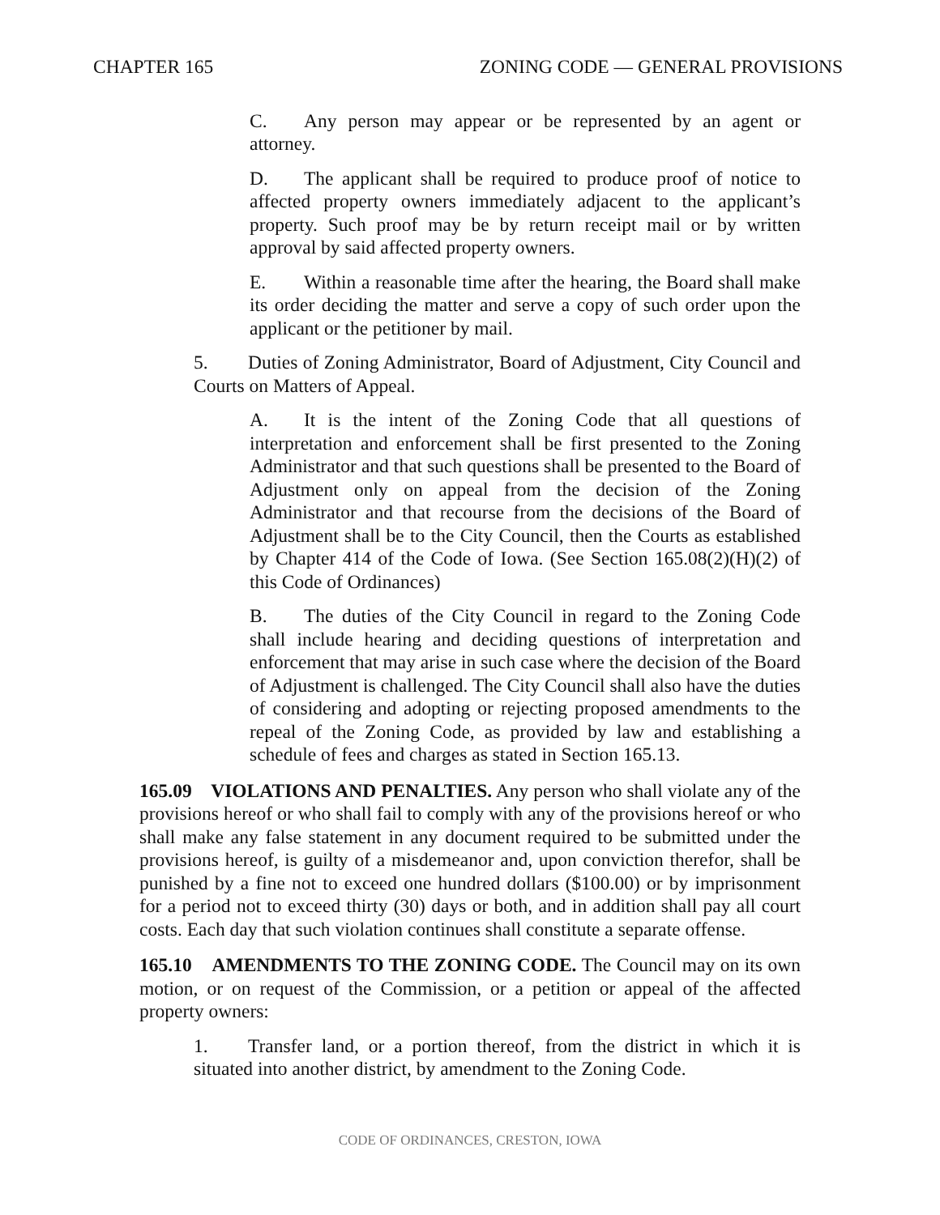CHAPTER 165 ZONING CODE — GENERAL PROVISIONS
C. Any person may appear or be represented by an agent or attorney.
D. The applicant shall be required to produce proof of notice to affected property owners immediately adjacent to the applicant’s property. Such proof may be by return receipt mail or by written approval by said affected property owners.
E. Within a reasonable time after the hearing, the Board shall make its order deciding the matter and serve a copy of such order upon the applicant or the petitioner by mail.
5. Duties of Zoning Administrator, Board of Adjustment, City Council and Courts on Matters of Appeal.
A. It is the intent of the Zoning Code that all questions of interpretation and enforcement shall be first presented to the Zoning Administrator and that such questions shall be presented to the Board of Adjustment only on appeal from the decision of the Zoning Administrator and that recourse from the decisions of the Board of Adjustment shall be to the City Council, then the Courts as established by Chapter 414 of the Code of Iowa. (See Section 165.08(2)(H)(2) of this Code of Ordinances)
B. The duties of the City Council in regard to the Zoning Code shall include hearing and deciding questions of interpretation and enforcement that may arise in such case where the decision of the Board of Adjustment is challenged. The City Council shall also have the duties of considering and adopting or rejecting proposed amendments to the repeal of the Zoning Code, as provided by law and establishing a schedule of fees and charges as stated in Section 165.13.
165.09 VIOLATIONS AND PENALTIES. Any person who shall violate any of the provisions hereof or who shall fail to comply with any of the provisions hereof or who shall make any false statement in any document required to be submitted under the provisions hereof, is guilty of a misdemeanor and, upon conviction therefor, shall be punished by a fine not to exceed one hundred dollars ($100.00) or by imprisonment for a period not to exceed thirty (30) days or both, and in addition shall pay all court costs. Each day that such violation continues shall constitute a separate offense.
165.10 AMENDMENTS TO THE ZONING CODE. The Council may on its own motion, or on request of the Commission, or a petition or appeal of the affected property owners:
1. Transfer land, or a portion thereof, from the district in which it is situated into another district, by amendment to the Zoning Code.
CODE OF ORDINANCES, CRESTON, IOWA